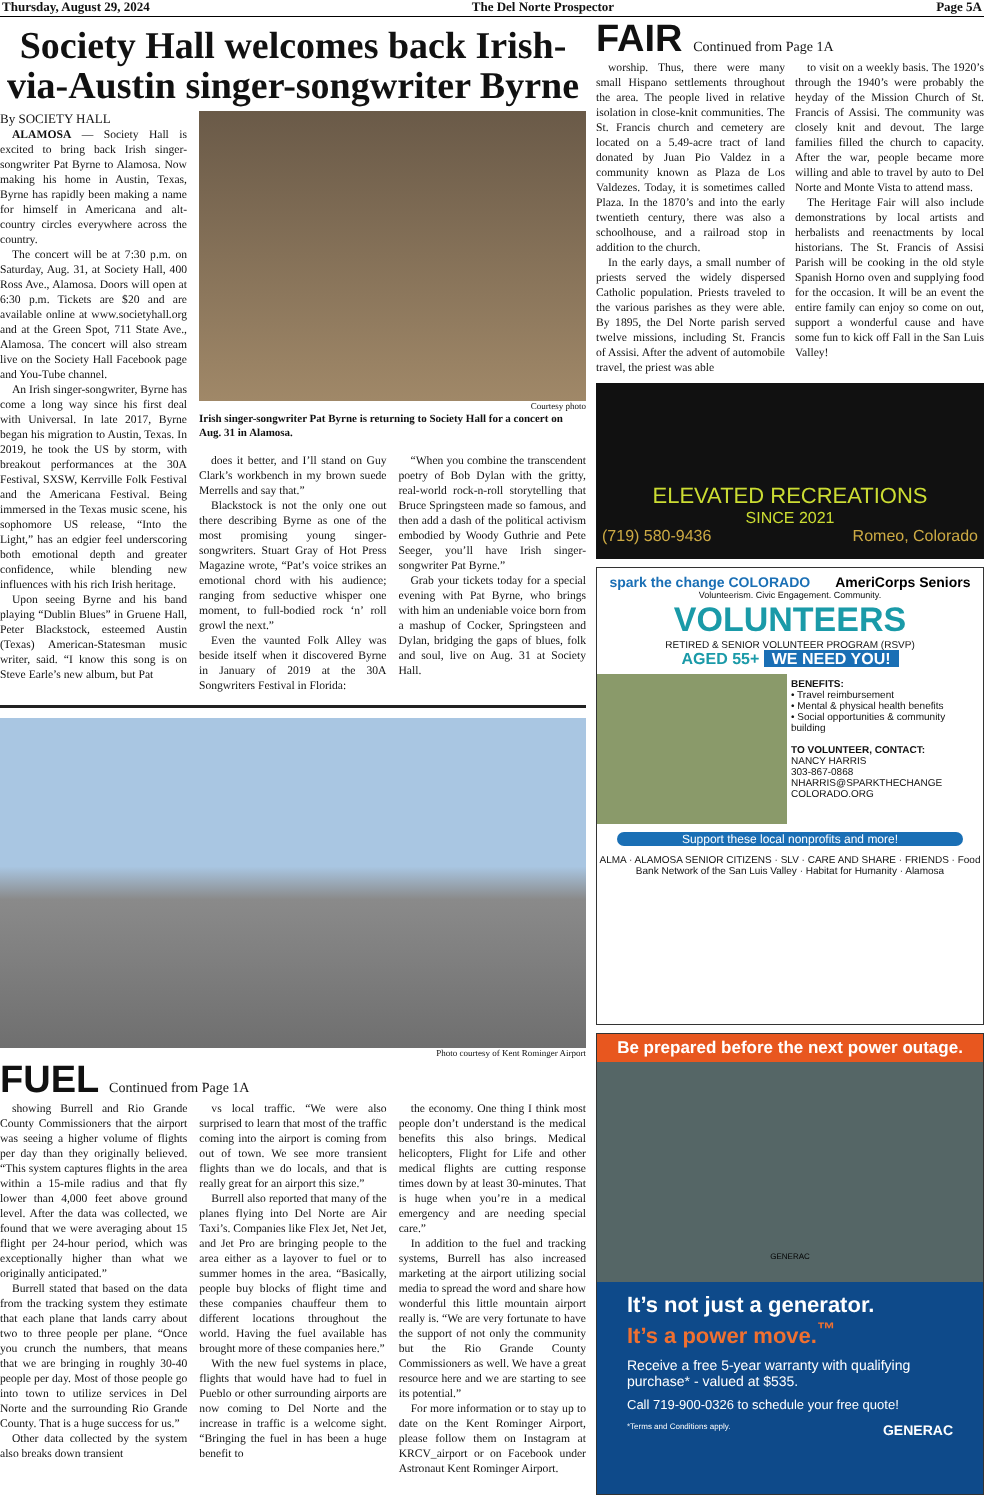Thursday, August 29, 2024 The Del Norte Prospector Page 5A
Society Hall welcomes back Irish-via-Austin singer-songwriter Byrne
By SOCIETY HALL
ALAMOSA — Society Hall is excited to bring back Irish singer-songwriter Pat Byrne to Alamosa. Now making his home in Austin, Texas, Byrne has rapidly been making a name for himself in Americana and alt-country circles everywhere across the country.
The concert will be at 7:30 p.m. on Saturday, Aug. 31, at Society Hall, 400 Ross Ave., Alamosa. Doors will open at 6:30 p.m. Tickets are $20 and are available online at www.societyhall.org and at the Green Spot, 711 State Ave., Alamosa. The concert will also stream live on the Society Hall Facebook page and You-Tube channel.
An Irish singer-songwriter, Byrne has come a long way since his first deal with Universal. In late 2017, Byrne began his migration to Austin, Texas. In 2019, he took the US by storm, with breakout performances at the 30A Festival, SXSW, Kerrville Folk Festival and the Americana Festival. Being immersed in the Texas music scene, his sophomore US release, “Into the Light,” has an edgier feel underscoring both emotional depth and greater confidence, while blending new influences with his rich Irish heritage.
Upon seeing Byrne and his band playing “Dublin Blues” in Gruene Hall, Peter Blackstock, esteemed Austin (Texas) American-Statesman music writer, said. “I know this song is on Steve Earle’s new album, but Pat
Courtesy photo
Irish singer-songwriter Pat Byrne is returning to Society Hall for a concert on Aug. 31 in Alamosa.
does it better, and I’ll stand on Guy Clark’s workbench in my brown suede Merrells and say that.”
Blackstock is not the only one out there describing Byrne as one of the most promising young singer-songwriters. Stuart Gray of Hot Press Magazine wrote, “Pat’s voice strikes an emotional chord with his audience; ranging from seductive whisper one moment, to full-bodied rock ‘n’ roll growl the next.”
Even the vaunted Folk Alley was beside itself when it discovered Byrne in January of 2019 at the 30A Songwriters Festival in Florida:
“When you combine the transcendent poetry of Bob Dylan with the gritty, real-world rock-n-roll storytelling that Bruce Springsteen made so famous, and then add a dash of the political activism embodied by Woody Guthrie and Pete Seeger, you’ll have Irish singer-songwriter Pat Byrne.”
Grab your tickets today for a special evening with Pat Byrne, who brings with him an undeniable voice born from a mashup of Cocker, Springsteen and Dylan, bridging the gaps of blues, folk and soul, live on Aug. 31 at Society Hall.
Photo courtesy of Kent Rominger Airport
FUEL Continued from Page 1A
showing Burrell and Rio Grande County Commissioners that the airport was seeing a higher volume of flights per day than they originally believed. “This system captures flights in the area within a 15-mile radius and that fly lower than 4,000 feet above ground level. After the data was collected, we found that we were averaging about 15 flight per 24-hour period, which was exceptionally higher than what we originally anticipated.”
Burrell stated that based on the data from the tracking system they estimate that each plane that lands carry about two to three people per plane. “Once you crunch the numbers, that means that we are bringing in roughly 30-40 people per day. Most of those people go into town to utilize services in Del Norte and the surrounding Rio Grande County. That is a huge success for us.”
Other data collected by the system also breaks down transient
vs local traffic. “We were also surprised to learn that most of the traffic coming into the airport is coming from out of town. We see more transient flights than we do locals, and that is really great for an airport this size.”
Burrell also reported that many of the planes flying into Del Norte are Air Taxi’s. Companies like Flex Jet, Net Jet, and Jet Pro are bringing people to the area either as a layover to fuel or to summer homes in the area. “Basically, people buy blocks of flight time and these companies chauffeur them to different locations throughout the world. Having the fuel available has brought more of these companies here.”
With the new fuel systems in place, flights that would have had to fuel in Pueblo or other surrounding airports are now coming to Del Norte and the increase in traffic is a welcome sight. “Bringing the fuel in has been a huge benefit to
the economy. One thing I think most people don’t understand is the medical benefits this also brings. Medical helicopters, Flight for Life and other medical flights are cutting response times down by at least 30-minutes. That is huge when you’re in a medical emergency and are needing special care.”
In addition to the fuel and tracking systems, Burrell has also increased marketing at the airport utilizing social media to spread the word and share how wonderful this little mountain airport really is. “We are very fortunate to have the support of not only the community but the Rio Grande County Commissioners as well. We have a great resource here and we are starting to see its potential.”
For more information or to stay up to date on the Kent Rominger Airport, please follow them on Instagram at KRCV_airport or on Facebook under Astronaut Kent Rominger Airport.
FAIR Continued from Page 1A
worship. Thus, there were many small Hispano settlements throughout the area. The people lived in relative isolation in close-knit communities. The St. Francis church and cemetery are located on a 5.49-acre tract of land donated by Juan Pio Valdez in a community known as Plaza de Los Valdezes. Today, it is sometimes called Plaza. In the 1870’s and into the early twentieth century, there was also a schoolhouse, and a railroad stop in addition to the church.
In the early days, a small number of priests served the widely dispersed Catholic population. Priests traveled to the various parishes as they were able. By 1895, the Del Norte parish served twelve missions, including St. Francis of Assisi. After the advent of automobile travel, the priest was able
to visit on a weekly basis. The 1920’s through the 1940’s were probably the heyday of the Mission Church of St. Francis of Assisi. The community was closely knit and devout. The large families filled the church to capacity. After the war, people became more willing and able to travel by auto to Del Norte and Monte Vista to attend mass.
The Heritage Fair will also include demonstrations by local artists and herbalists and reenactments by local historians. The St. Francis of Assisi Parish will be cooking in the old style Spanish Horno oven and supplying food for the occasion. It will be an event the entire family can enjoy so come on out, support a wonderful cause and have some fun to kick off Fall in the San Luis Valley!
ELEVATED RECREATIONS
SINCE 2021
(719) 580-9436 Romeo, Colorado
spark the change COLORADO AmeriCorps Seniors
Volunteerism. Civic Engagement. Community.
VOLUNTEERS
RETIRED & SENIOR VOLUNTEER PROGRAM (RSVP)
AGED 55+ WE NEED YOU!
BENEFITS:
• Travel reimbursement
• Mental & physical health benefits
• Social opportunities & community building
TO VOLUNTEER, CONTACT:
NANCY HARRIS
303-867-0868
NHARRIS@SPARKTHECHANGE COLORADO.ORG
Support these local nonprofits and more!
ALMA · ALAMOSA SENIOR CITIZENS · SLV · CARE AND SHARE · FRIENDS · Food Bank Network of the San Luis Valley · Habitat for Humanity · Alamosa
Be prepared before the next power outage.
GENERAC
It’s not just a generator.
It’s a power move.<sup>™</sup>
Receive a free 5-year warranty with qualifying purchase* - valued at $535.
Call 719-900-0326 to schedule your free quote!
*Terms and Conditions apply. GENERAC